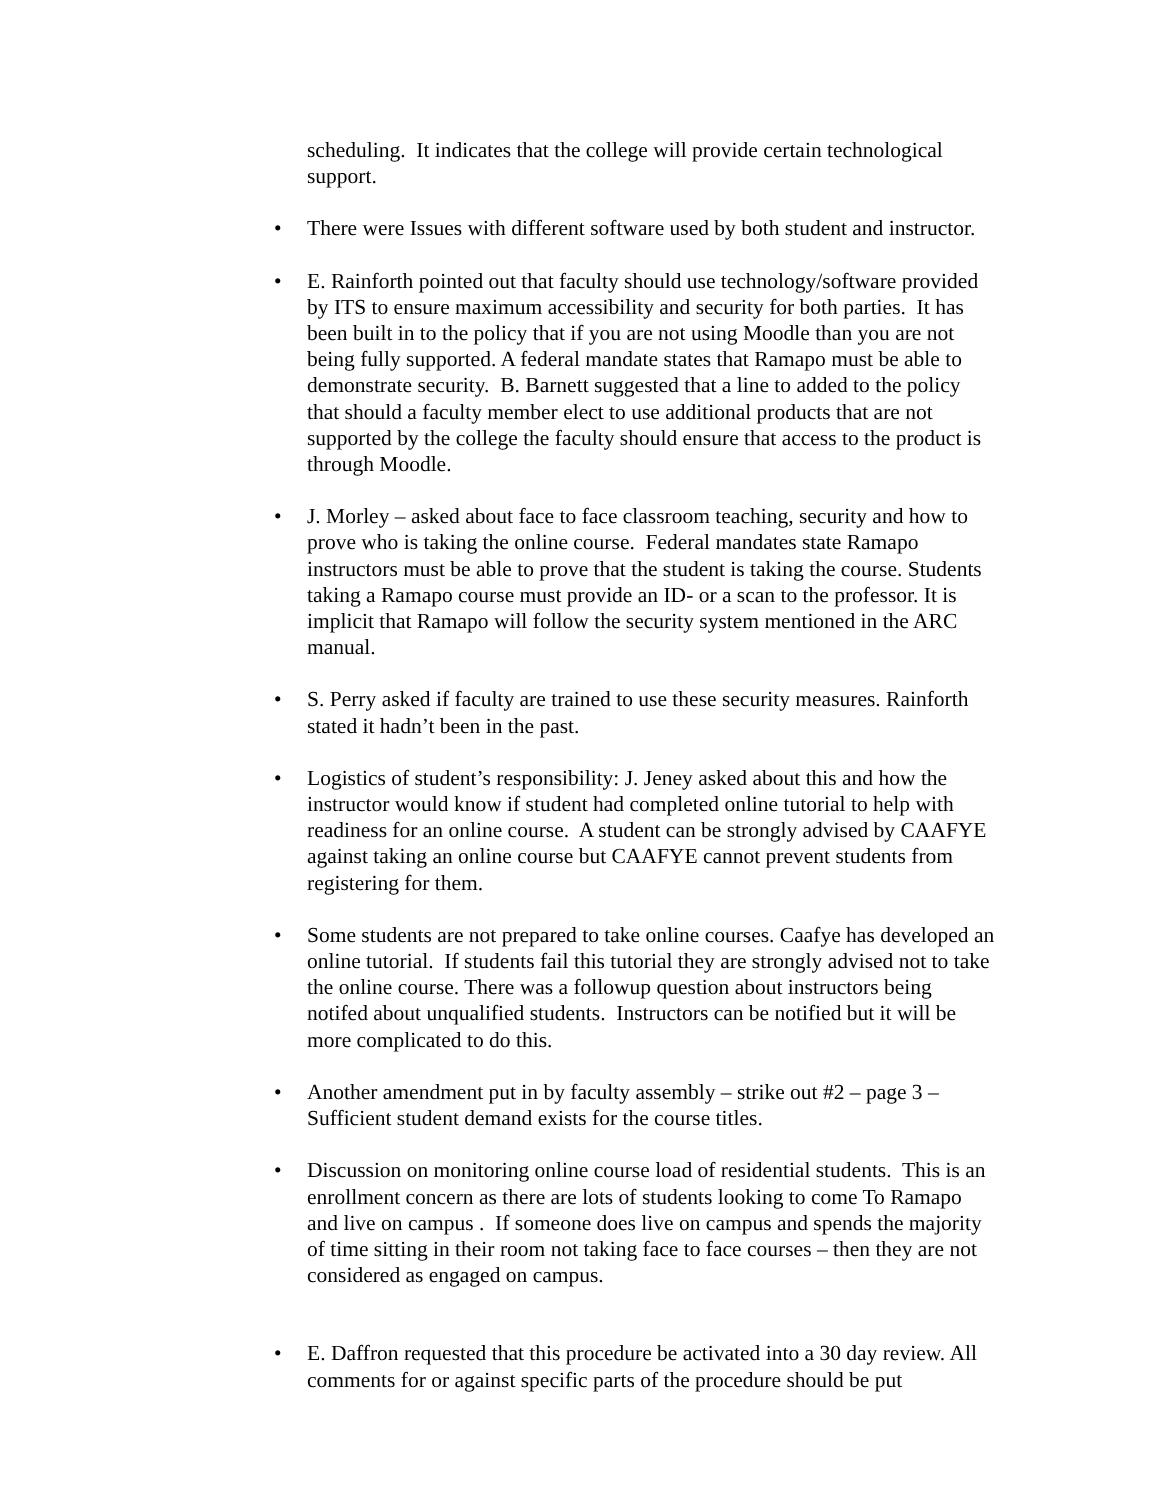scheduling. It indicates that the college will provide certain technological support.
• There were Issues with different software used by both student and instructor.
• E. Rainforth pointed out that faculty should use technology/software provided by ITS to ensure maximum accessibility and security for both parties. It has been built in to the policy that if you are not using Moodle than you are not being fully supported. A federal mandate states that Ramapo must be able to demonstrate security. B. Barnett suggested that a line to added to the policy that should a faculty member elect to use additional products that are not supported by the college the faculty should ensure that access to the product is through Moodle.
• J. Morley – asked about face to face classroom teaching, security and how to prove who is taking the online course. Federal mandates state Ramapo instructors must be able to prove that the student is taking the course. Students taking a Ramapo course must provide an ID- or a scan to the professor. It is implicit that Ramapo will follow the security system mentioned in the ARC manual.
• S. Perry asked if faculty are trained to use these security measures. Rainforth stated it hadn’t been in the past.
• Logistics of student’s responsibility: J. Jeney asked about this and how the instructor would know if student had completed online tutorial to help with readiness for an online course. A student can be strongly advised by CAAFYE against taking an online course but CAAFYE cannot prevent students from registering for them.
• Some students are not prepared to take online courses. Caafye has developed an online tutorial. If students fail this tutorial they are strongly advised not to take the online course. There was a followup question about instructors being notifed about unqualified students. Instructors can be notified but it will be more complicated to do this.
• Another amendment put in by faculty assembly – strike out #2 – page 3 – Sufficient student demand exists for the course titles.
• Discussion on monitoring online course load of residential students. This is an enrollment concern as there are lots of students looking to come To Ramapo and live on campus . If someone does live on campus and spends the majority of time sitting in their room not taking face to face courses – then they are not considered as engaged on campus.
• E. Daffron requested that this procedure be activated into a 30 day review. All comments for or against specific parts of the procedure should be put